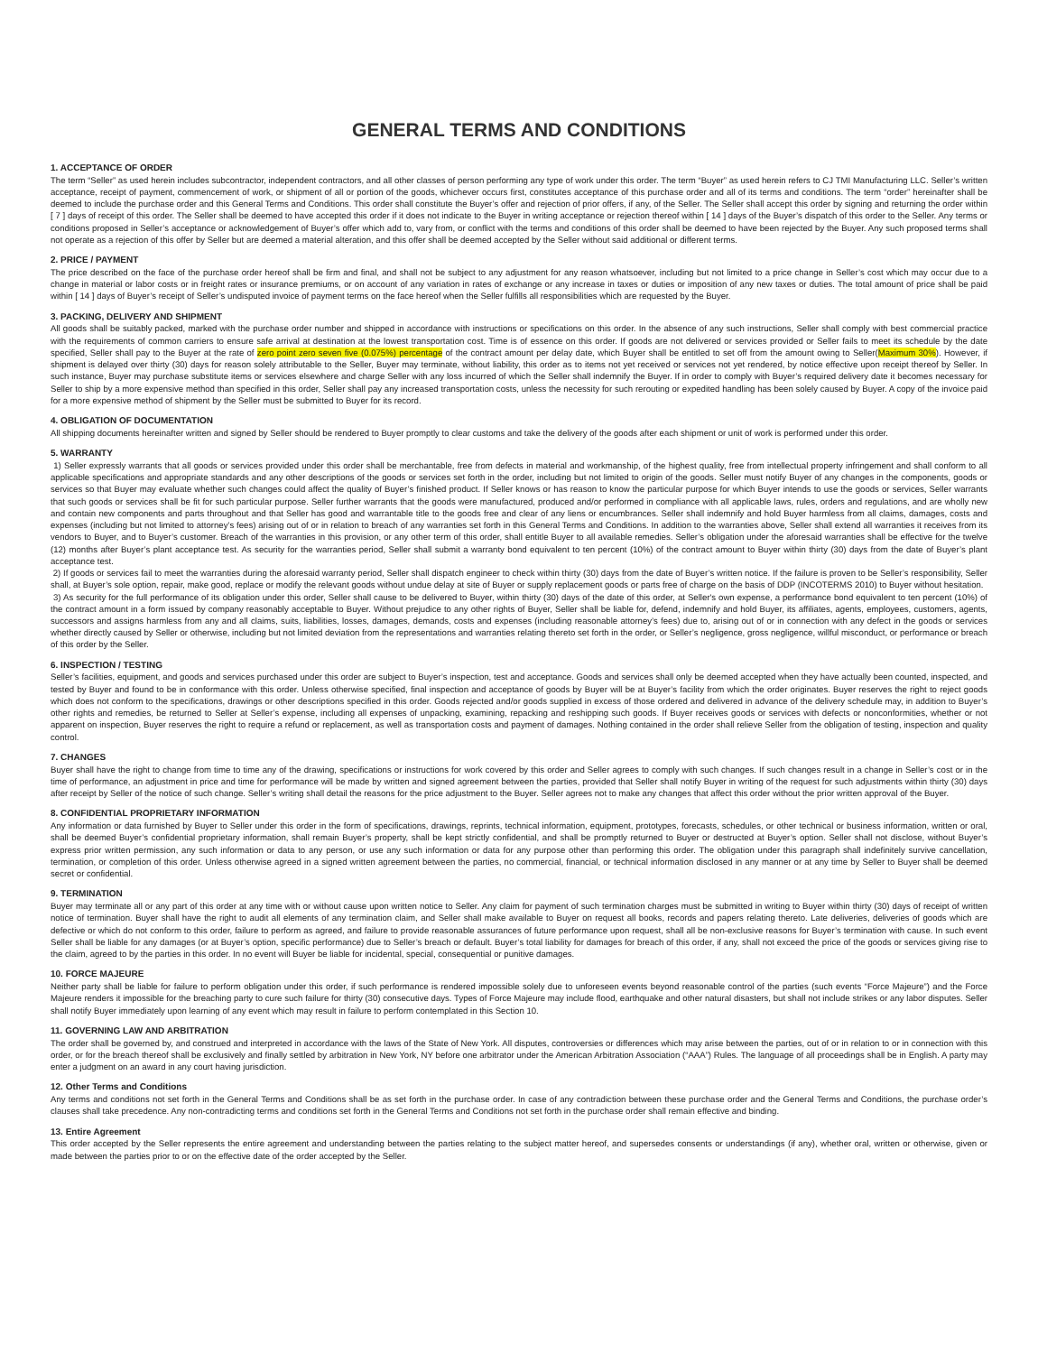GENERAL TERMS AND CONDITIONS
1. ACCEPTANCE OF ORDER
The term “Seller” as used herein includes subcontractor, independent contractors, and all other classes of person performing any type of work under this order. The term “Buyer” as used herein refers to CJ TMI Manufacturing LLC. Seller’s written acceptance, receipt of payment, commencement of work, or shipment of all or portion of the goods, whichever occurs first, constitutes acceptance of this purchase order and all of its terms and conditions. The term “order” hereinafter shall be deemed to include the purchase order and this General Terms and Conditions. This order shall constitute the Buyer’s offer and rejection of prior offers, if any, of the Seller. The Seller shall accept this order by signing and returning the order within [ 7 ] days of receipt of this order. The Seller shall be deemed to have accepted this order if it does not indicate to the Buyer in writing acceptance or rejection thereof within [ 14 ] days of the Buyer’s dispatch of this order to the Seller. Any terms or conditions proposed in Seller’s acceptance or acknowledgement of Buyer’s offer which add to, vary from, or conflict with the terms and conditions of this order shall be deemed to have been rejected by the Buyer. Any such proposed terms shall not operate as a rejection of this offer by Seller but are deemed a material alteration, and this offer shall be deemed accepted by the Seller without said additional or different terms.
2. PRICE / PAYMENT
The price described on the face of the purchase order hereof shall be firm and final, and shall not be subject to any adjustment for any reason whatsoever, including but not limited to a price change in Seller’s cost which may occur due to a change in material or labor costs or in freight rates or insurance premiums, or on account of any variation in rates of exchange or any increase in taxes or duties or imposition of any new taxes or duties. The total amount of price shall be paid within [ 14 ] days of Buyer’s receipt of Seller’s undisputed invoice of payment terms on the face hereof when the Seller fulfills all responsibilities which are requested by the Buyer.
3. PACKING, DELIVERY AND SHIPMENT
All goods shall be suitably packed, marked with the purchase order number and shipped in accordance with instructions or specifications on this order. In the absence of any such instructions, Seller shall comply with best commercial practice with the requirements of common carriers to ensure safe arrival at destination at the lowest transportation cost. Time is of essence on this order. If goods are not delivered or services provided or Seller fails to meet its schedule by the date specified, Seller shall pay to the Buyer at the rate of zero point zero seven five (0.075%) percentage of the contract amount per delay date, which Buyer shall be entitled to set off from the amount owing to Seller(Maximum 30%). However, if shipment is delayed over thirty (30) days for reason solely attributable to the Seller, Buyer may terminate, without liability, this order as to items not yet received or services not yet rendered, by notice effective upon receipt thereof by Seller. In such instance, Buyer may purchase substitute items or services elsewhere and charge Seller with any loss incurred of which the Seller shall indemnify the Buyer. If in order to comply with Buyer’s required delivery date it becomes necessary for Seller to ship by a more expensive method than specified in this order, Seller shall pay any increased transportation costs, unless the necessity for such rerouting or expedited handling has been solely caused by Buyer. A copy of the invoice paid for a more expensive method of shipment by the Seller must be submitted to Buyer for its record.
4. OBLIGATION OF DOCUMENTATION
All shipping documents hereinafter written and signed by Seller should be rendered to Buyer promptly to clear customs and take the delivery of the goods after each shipment or unit of work is performed under this order.
5. WARRANTY
1) Seller expressly warrants that all goods or services provided under this order shall be merchantable, free from defects in material and workmanship, of the highest quality, free from intellectual property infringement and shall conform to all applicable specifications and appropriate standards and any other descriptions of the goods or services set forth in the order, including but not limited to origin of the goods. Seller must notify Buyer of any changes in the components, goods or services so that Buyer may evaluate whether such changes could affect the quality of Buyer’s finished product. If Seller knows or has reason to know the particular purpose for which Buyer intends to use the goods or services, Seller warrants that such goods or services shall be fit for such particular purpose. Seller further warrants that the goods were manufactured, produced and/or performed in compliance with all applicable laws, rules, orders and regulations, and are wholly new and contain new components and parts throughout and that Seller has good and warrantable title to the goods free and clear of any liens or encumbrances. Seller shall indemnify and hold Buyer harmless from all claims, damages, costs and expenses (including but not limited to attorney’s fees) arising out of or in relation to breach of any warranties set forth in this General Terms and Conditions. In addition to the warranties above, Seller shall extend all warranties it receives from its vendors to Buyer, and to Buyer’s customer. Breach of the warranties in this provision, or any other term of this order, shall entitle Buyer to all available remedies. Seller’s obligation under the aforesaid warranties shall be effective for the twelve (12) months after Buyer’s plant acceptance test. As security for the warranties period, Seller shall submit a warranty bond equivalent to ten percent (10%) of the contract amount to Buyer within thirty (30) days from the date of Buyer’s plant acceptance test.
2) If goods or services fail to meet the warranties during the aforesaid warranty period, Seller shall dispatch engineer to check within thirty (30) days from the date of Buyer’s written notice. If the failure is proven to be Seller’s responsibility, Seller shall, at Buyer’s sole option, repair, make good, replace or modify the relevant goods without undue delay at site of Buyer or supply replacement goods or parts free of charge on the basis of DDP (INCOTERMS 2010) to Buyer without hesitation.
3) As security for the full performance of its obligation under this order, Seller shall cause to be delivered to Buyer, within thirty (30) days of the date of this order, at Seller's own expense, a performance bond equivalent to ten percent (10%) of the contract amount in a form issued by company reasonably acceptable to Buyer. Without prejudice to any other rights of Buyer, Seller shall be liable for, defend, indemnify and hold Buyer, its affiliates, agents, employees, customers, agents, successors and assigns harmless from any and all claims, suits, liabilities, losses, damages, demands, costs and expenses (including reasonable attorney’s fees) due to, arising out of or in connection with any defect in the goods or services whether directly caused by Seller or otherwise, including but not limited deviation from the representations and warranties relating thereto set forth in the order, or Seller’s negligence, gross negligence, willful misconduct, or performance or breach of this order by the Seller.
6. INSPECTION / TESTING
Seller’s facilities, equipment, and goods and services purchased under this order are subject to Buyer’s inspection, test and acceptance. Goods and services shall only be deemed accepted when they have actually been counted, inspected, and tested by Buyer and found to be in conformance with this order. Unless otherwise specified, final inspection and acceptance of goods by Buyer will be at Buyer’s facility from which the order originates. Buyer reserves the right to reject goods which does not conform to the specifications, drawings or other descriptions specified in this order. Goods rejected and/or goods supplied in excess of those ordered and delivered in advance of the delivery schedule may, in addition to Buyer’s other rights and remedies, be returned to Seller at Seller’s expense, including all expenses of unpacking, examining, repacking and reshipping such goods. If Buyer receives goods or services with defects or nonconformities, whether or not apparent on inspection, Buyer reserves the right to require a refund or replacement, as well as transportation costs and payment of damages. Nothing contained in the order shall relieve Seller from the obligation of testing, inspection and quality control.
7. CHANGES
Buyer shall have the right to change from time to time any of the drawing, specifications or instructions for work covered by this order and Seller agrees to comply with such changes. If such changes result in a change in Seller’s cost or in the time of performance, an adjustment in price and time for performance will be made by written and signed agreement between the parties, provided that Seller shall notify Buyer in writing of the request for such adjustments within thirty (30) days after receipt by Seller of the notice of such change. Seller’s writing shall detail the reasons for the price adjustment to the Buyer. Seller agrees not to make any changes that affect this order without the prior written approval of the Buyer.
8. CONFIDENTIAL PROPRIETARY INFORMATION
Any information or data furnished by Buyer to Seller under this order in the form of specifications, drawings, reprints, technical information, equipment, prototypes, forecasts, schedules, or other technical or business information, written or oral, shall be deemed Buyer’s confidential proprietary information, shall remain Buyer’s property, shall be kept strictly confidential, and shall be promptly returned to Buyer or destructed at Buyer’s option. Seller shall not disclose, without Buyer’s express prior written permission, any such information or data to any person, or use any such information or data for any purpose other than performing this order. The obligation under this paragraph shall indefinitely survive cancellation, termination, or completion of this order. Unless otherwise agreed in a signed written agreement between the parties, no commercial, financial, or technical information disclosed in any manner or at any time by Seller to Buyer shall be deemed secret or confidential.
9. TERMINATION
Buyer may terminate all or any part of this order at any time with or without cause upon written notice to Seller. Any claim for payment of such termination charges must be submitted in writing to Buyer within thirty (30) days of receipt of written notice of termination. Buyer shall have the right to audit all elements of any termination claim, and Seller shall make available to Buyer on request all books, records and papers relating thereto. Late deliveries, deliveries of goods which are defective or which do not conform to this order, failure to perform as agreed, and failure to provide reasonable assurances of future performance upon request, shall all be non-exclusive reasons for Buyer’s termination with cause. In such event Seller shall be liable for any damages (or at Buyer’s option, specific performance) due to Seller’s breach or default. Buyer’s total liability for damages for breach of this order, if any, shall not exceed the price of the goods or services giving rise to the claim, agreed to by the parties in this order. In no event will Buyer be liable for incidental, special, consequential or punitive damages.
10. FORCE MAJEURE
Neither party shall be liable for failure to perform obligation under this order, if such performance is rendered impossible solely due to unforeseen events beyond reasonable control of the parties (such events “Force Majeure”) and the Force Majeure renders it impossible for the breaching party to cure such failure for thirty (30) consecutive days. Types of Force Majeure may include flood, earthquake and other natural disasters, but shall not include strikes or any labor disputes. Seller shall notify Buyer immediately upon learning of any event which may result in failure to perform contemplated in this Section 10.
11. GOVERNING LAW AND ARBITRATION
The order shall be governed by, and construed and interpreted in accordance with the laws of the State of New York. All disputes, controversies or differences which may arise between the parties, out of or in relation to or in connection with this order, or for the breach thereof shall be exclusively and finally settled by arbitration in New York, NY before one arbitrator under the American Arbitration Association (“AAA”) Rules. The language of all proceedings shall be in English. A party may enter a judgment on an award in any court having jurisdiction.
12. Other Terms and Conditions
Any terms and conditions not set forth in the General Terms and Conditions shall be as set forth in the purchase order. In case of any contradiction between these purchase order and the General Terms and Conditions, the purchase order’s clauses shall take precedence. Any non-contradicting terms and conditions set forth in the General Terms and Conditions not set forth in the purchase order shall remain effective and binding.
13. Entire Agreement
This order accepted by the Seller represents the entire agreement and understanding between the parties relating to the subject matter hereof, and supersedes consents or understandings (if any), whether oral, written or otherwise, given or made between the parties prior to or on the effective date of the order accepted by the Seller.